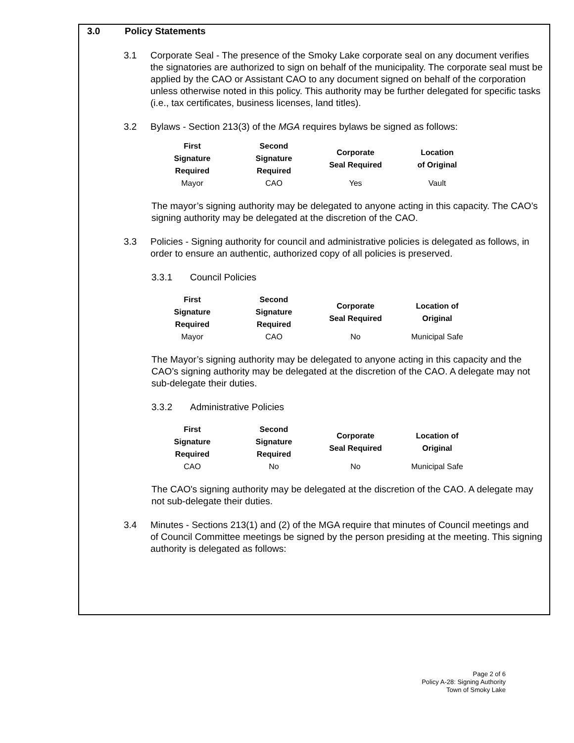3.0 Policy Statements
3.1 Corporate Seal - The presence of the Smoky Lake corporate seal on any document verifies the signatories are authorized to sign on behalf of the municipality. The corporate seal must be applied by the CAO or Assistant CAO to any document signed on behalf of the corporation unless otherwise noted in this policy. This authority may be further delegated for specific tasks (i.e., tax certificates, business licenses, land titles).
3.2 Bylaws - Section 213(3) of the MGA requires bylaws be signed as follows:
| First Signature Required | Second Signature Required | Corporate Seal Required | Location of Original |
| --- | --- | --- | --- |
| Mayor | CAO | Yes | Vault |
The mayor’s signing authority may be delegated to anyone acting in this capacity. The CAO’s signing authority may be delegated at the discretion of the CAO.
3.3 Policies - Signing authority for council and administrative policies is delegated as follows, in order to ensure an authentic, authorized copy of all policies is preserved.
3.3.1 Council Policies
| First Signature Required | Second Signature Required | Corporate Seal Required | Location of Original |
| --- | --- | --- | --- |
| Mayor | CAO | No | Municipal Safe |
The Mayor’s signing authority may be delegated to anyone acting in this capacity and the CAO’s signing authority may be delegated at the discretion of the CAO. A delegate may not sub-delegate their duties.
3.3.2 Administrative Policies
| First Signature Required | Second Signature Required | Corporate Seal Required | Location of Original |
| --- | --- | --- | --- |
| CAO | No | No | Municipal Safe |
The CAO's signing authority may be delegated at the discretion of the CAO. A delegate may not sub-delegate their duties.
3.4 Minutes - Sections 213(1) and (2) of the MGA require that minutes of Council meetings and of Council Committee meetings be signed by the person presiding at the meeting. This signing authority is delegated as follows:
Page 2 of 6
Policy A-28: Signing Authority
Town of Smoky Lake